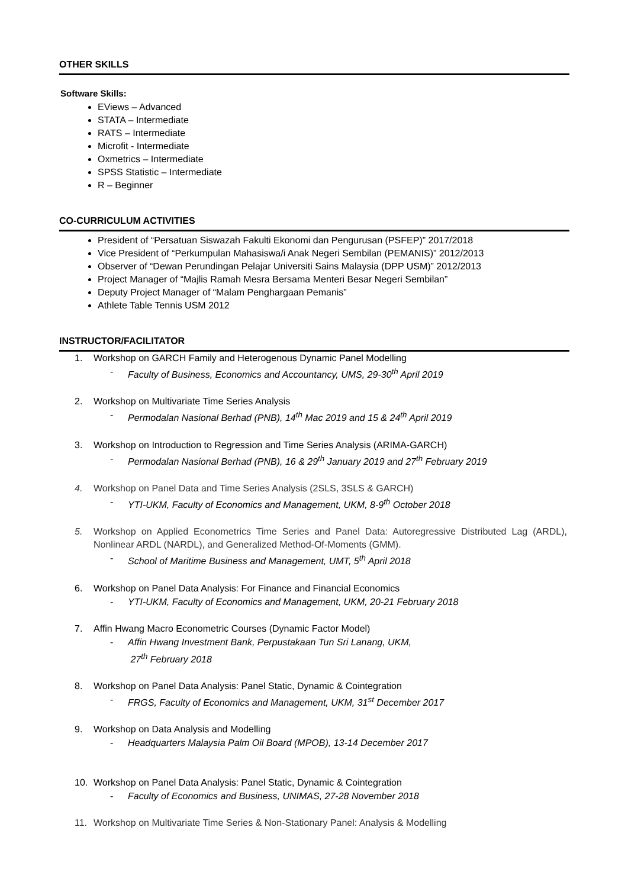OTHER SKILLS
Software Skills:
EViews – Advanced
STATA – Intermediate
RATS – Intermediate
Microfit - Intermediate
Oxmetrics – Intermediate
SPSS Statistic – Intermediate
R – Beginner
CO-CURRICULUM ACTIVITIES
President of “Persatuan Siswazah Fakulti Ekonomi dan Pengurusan (PSFEP)” 2017/2018
Vice President of “Perkumpulan Mahasiswa/i Anak Negeri Sembilan (PEMANIS)” 2012/2013
Observer of “Dewan Perundingan Pelajar Universiti Sains Malaysia (DPP USM)” 2012/2013
Project Manager of “Majlis Ramah Mesra Bersama Menteri Besar Negeri Sembilan”
Deputy Project Manager of “Malam Penghargaan Pemanis”
Athlete Table Tennis USM 2012
INSTRUCTOR/FACILITATOR
1. Workshop on GARCH Family and Heterogenous Dynamic Panel Modelling
- Faculty of Business, Economics and Accountancy, UMS, 29-30<sup>th</sup> April 2019
2. Workshop on Multivariate Time Series Analysis
- Permodalan Nasional Berhad (PNB), 14<sup>th</sup> Mac 2019 and 15 & 24<sup>th</sup> April 2019
3. Workshop on Introduction to Regression and Time Series Analysis (ARIMA-GARCH)
- Permodalan Nasional Berhad (PNB), 16 & 29<sup>th</sup> January 2019 and 27<sup>th</sup> February 2019
4. Workshop on Panel Data and Time Series Analysis (2SLS, 3SLS & GARCH)
- YTI-UKM, Faculty of Economics and Management, UKM, 8-9<sup>th</sup> October 2018
5. Workshop on Applied Econometrics Time Series and Panel Data: Autoregressive Distributed Lag (ARDL), Nonlinear ARDL (NARDL), and Generalized Method-Of-Moments (GMM).
- School of Maritime Business and Management, UMT, 5<sup>th</sup> April 2018
6. Workshop on Panel Data Analysis: For Finance and Financial Economics
- YTI-UKM, Faculty of Economics and Management, UKM, 20-21 February 2018
7. Affin Hwang Macro Econometric Courses (Dynamic Factor Model)
- Affin Hwang Investment Bank, Perpustakaan Tun Sri Lanang, UKM,
27<sup>th</sup> February 2018
8. Workshop on Panel Data Analysis: Panel Static, Dynamic & Cointegration
- FRGS, Faculty of Economics and Management, UKM, 31<sup>st</sup> December 2017
9. Workshop on Data Analysis and Modelling
- Headquarters Malaysia Palm Oil Board (MPOB), 13-14 December 2017
10. Workshop on Panel Data Analysis: Panel Static, Dynamic & Cointegration
- Faculty of Economics and Business, UNIMAS, 27-28 November 2018
11. Workshop on Multivariate Time Series & Non-Stationary Panel: Analysis & Modelling